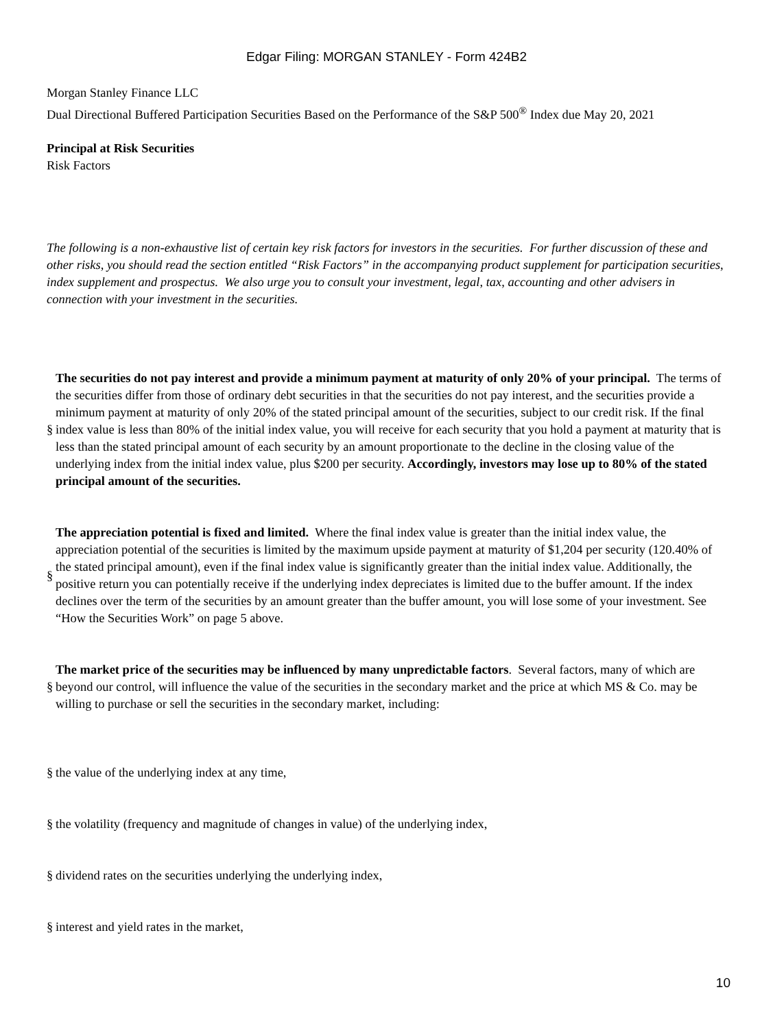Edgar Filing: MORGAN STANLEY - Form 424B2
Morgan Stanley Finance LLC
Dual Directional Buffered Participation Securities Based on the Performance of the S&P 500<sup>®</sup> Index due May 20, 2021
Principal at Risk Securities
Risk Factors
The following is a non-exhaustive list of certain key risk factors for investors in the securities. For further discussion of these and other risks, you should read the section entitled “Risk Factors” in the accompanying product supplement for participation securities, index supplement and prospectus. We also urge you to consult your investment, legal, tax, accounting and other advisers in connection with your investment in the securities.
§ The securities do not pay interest and provide a minimum payment at maturity of only 20% of your principal. The terms of the securities differ from those of ordinary debt securities in that the securities do not pay interest, and the securities provide a minimum payment at maturity of only 20% of the stated principal amount of the securities, subject to our credit risk. If the final index value is less than 80% of the initial index value, you will receive for each security that you hold a payment at maturity that is less than the stated principal amount of each security by an amount proportionate to the decline in the closing value of the underlying index from the initial index value, plus $200 per security. Accordingly, investors may lose up to 80% of the stated principal amount of the securities.
§ The appreciation potential is fixed and limited. Where the final index value is greater than the initial index value, the appreciation potential of the securities is limited by the maximum upside payment at maturity of $1,204 per security (120.40% of the stated principal amount), even if the final index value is significantly greater than the initial index value. Additionally, the positive return you can potentially receive if the underlying index depreciates is limited due to the buffer amount. If the index declines over the term of the securities by an amount greater than the buffer amount, you will lose some of your investment. See “How the Securities Work” on page 5 above.
§ The market price of the securities may be influenced by many unpredictable factors. Several factors, many of which are beyond our control, will influence the value of the securities in the secondary market and the price at which MS & Co. may be willing to purchase or sell the securities in the secondary market, including:
§ the value of the underlying index at any time,
§ the volatility (frequency and magnitude of changes in value) of the underlying index,
§ dividend rates on the securities underlying the underlying index,
§ interest and yield rates in the market,
10